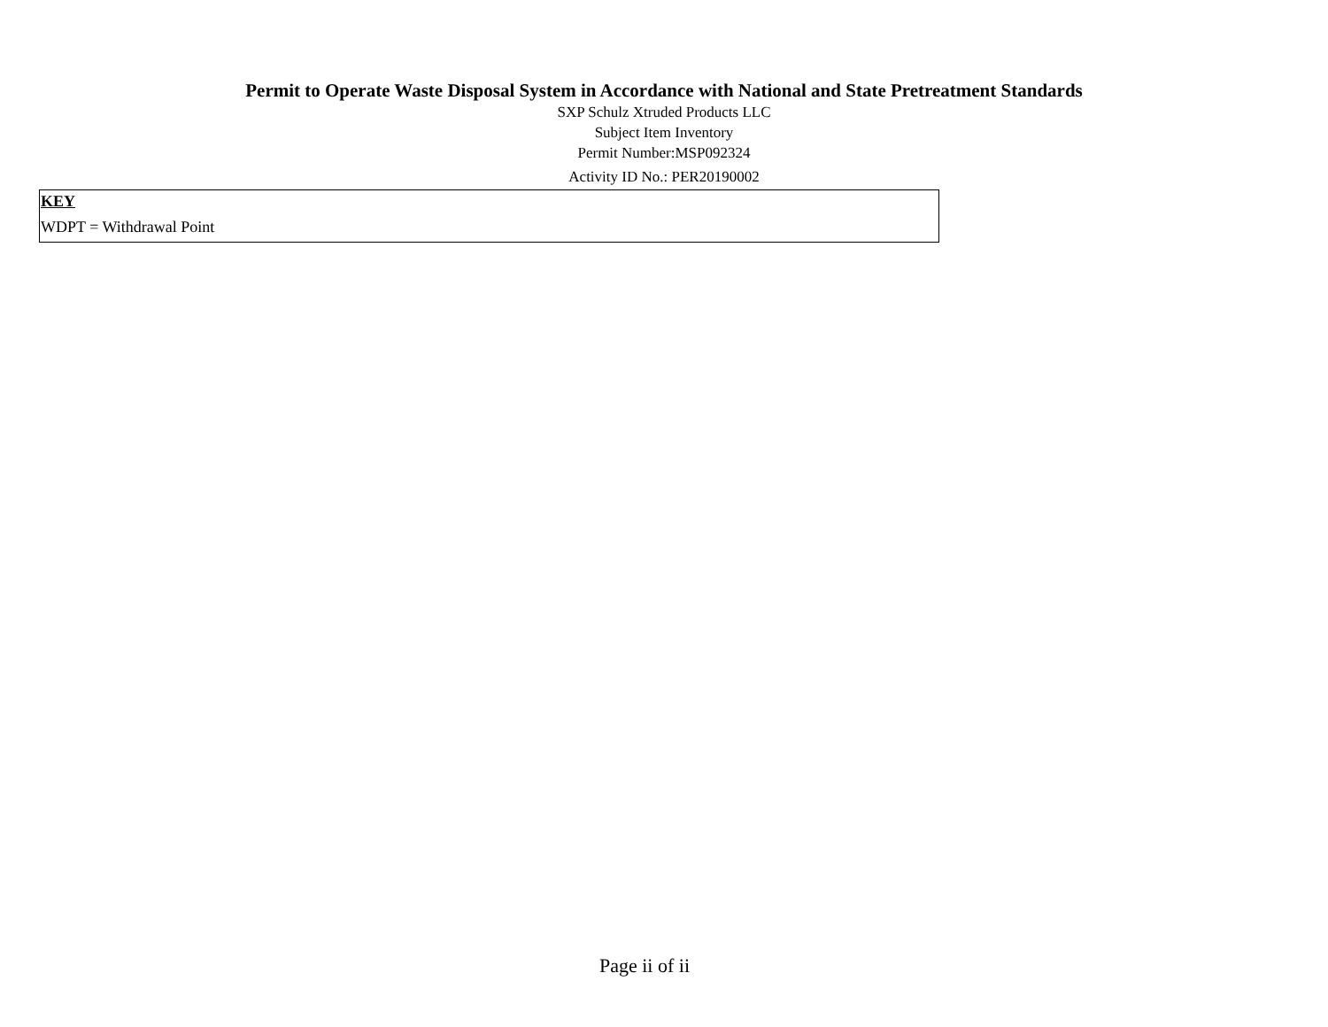Permit to Operate Waste Disposal System in Accordance with National and State Pretreatment Standards
SXP Schulz Xtruded Products LLC
Subject Item Inventory
Permit Number:MSP092324
Activity ID No.: PER20190002
KEY
WDPT = Withdrawal Point
Page ii of ii